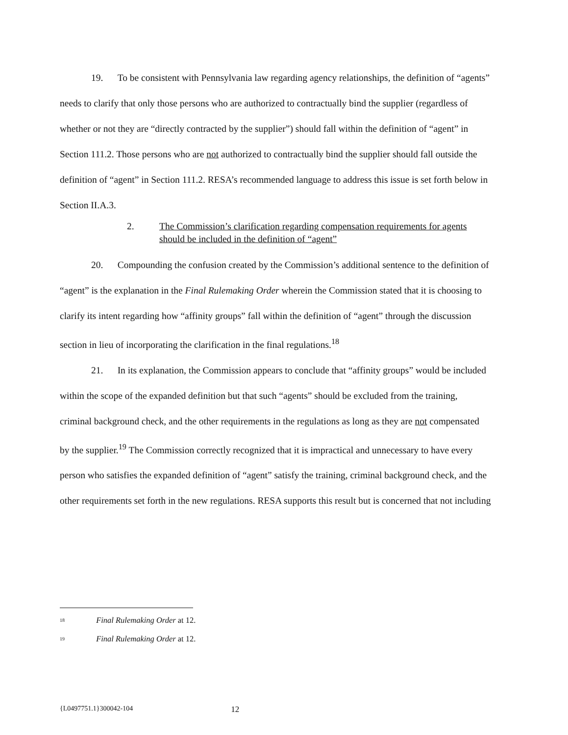19. To be consistent with Pennsylvania law regarding agency relationships, the definition of “agents” needs to clarify that only those persons who are authorized to contractually bind the supplier (regardless of whether or not they are “directly contracted by the supplier”) should fall within the definition of “agent” in Section 111.2. Those persons who are not authorized to contractually bind the supplier should fall outside the definition of “agent” in Section 111.2. RESA’s recommended language to address this issue is set forth below in Section II.A.3.
2. The Commission’s clarification regarding compensation requirements for agents should be included in the definition of “agent”
20. Compounding the confusion created by the Commission’s additional sentence to the definition of “agent” is the explanation in the Final Rulemaking Order wherein the Commission stated that it is choosing to clarify its intent regarding how “affinity groups” fall within the definition of “agent” through the discussion section in lieu of incorporating the clarification in the final regulations.<sup>18</sup>
21. In its explanation, the Commission appears to conclude that “affinity groups” would be included within the scope of the expanded definition but that such “agents” should be excluded from the training, criminal background check, and the other requirements in the regulations as long as they are not compensated by the supplier.<sup>19</sup> The Commission correctly recognized that it is impractical and unnecessary to have every person who satisfies the expanded definition of “agent” satisfy the training, criminal background check, and the other requirements set forth in the new regulations. RESA supports this result but is concerned that not including
<sup>18</sup> Final Rulemaking Order at 12.
<sup>19</sup> Final Rulemaking Order at 12.
{L0497751.1}300042-104 12